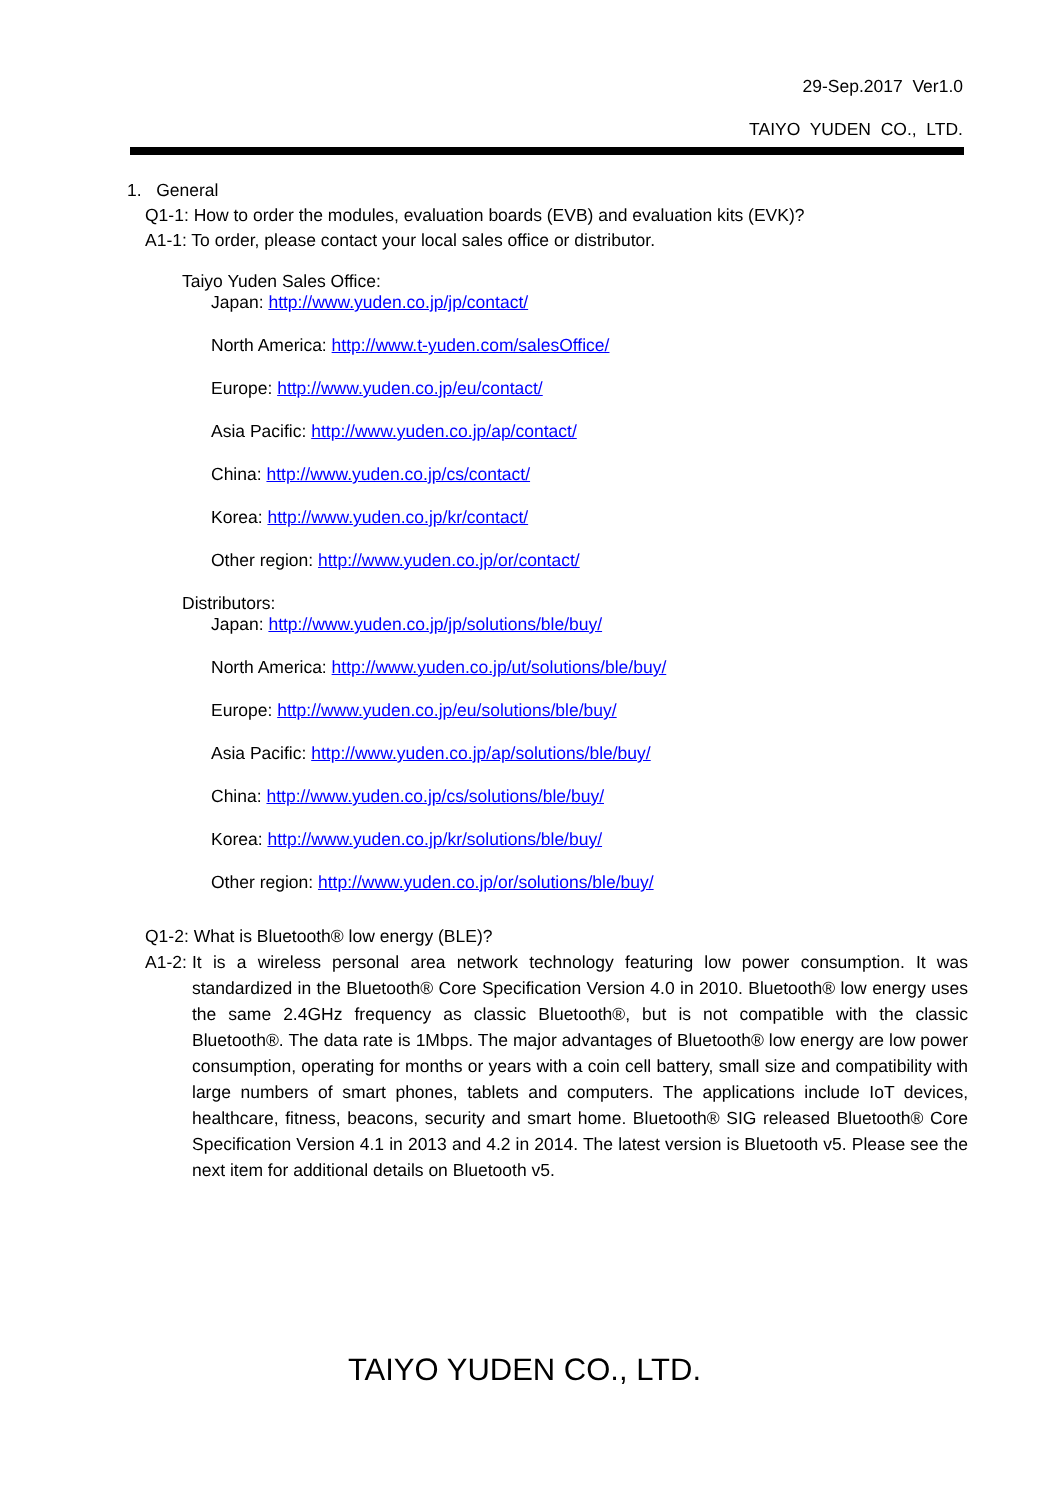29-Sep.2017 Ver1.0
TAIYO YUDEN CO., LTD.
1. General
Q1-1: How to order the modules, evaluation boards (EVB) and evaluation kits (EVK)?
A1-1: To order, please contact your local sales office or distributor.
Taiyo Yuden Sales Office:
Japan: http://www.yuden.co.jp/jp/contact/
North America: http://www.t-yuden.com/salesOffice/
Europe: http://www.yuden.co.jp/eu/contact/
Asia Pacific: http://www.yuden.co.jp/ap/contact/
China: http://www.yuden.co.jp/cs/contact/
Korea: http://www.yuden.co.jp/kr/contact/
Other region: http://www.yuden.co.jp/or/contact/
Distributors:
Japan: http://www.yuden.co.jp/jp/solutions/ble/buy/
North America: http://www.yuden.co.jp/ut/solutions/ble/buy/
Europe: http://www.yuden.co.jp/eu/solutions/ble/buy/
Asia Pacific: http://www.yuden.co.jp/ap/solutions/ble/buy/
China: http://www.yuden.co.jp/cs/solutions/ble/buy/
Korea: http://www.yuden.co.jp/kr/solutions/ble/buy/
Other region: http://www.yuden.co.jp/or/solutions/ble/buy/
Q1-2: What is Bluetooth® low energy (BLE)?
A1-2:
It is a wireless personal area network technology featuring low power consumption. It was standardized in the Bluetooth® Core Specification Version 4.0 in 2010. Bluetooth® low energy uses the same 2.4GHz frequency as classic Bluetooth®, but is not compatible with the classic Bluetooth®. The data rate is 1Mbps. The major advantages of Bluetooth® low energy are low power consumption, operating for months or years with a coin cell battery, small size and compatibility with large numbers of smart phones, tablets and computers. The applications include IoT devices, healthcare, fitness, beacons, security and smart home. Bluetooth® SIG released Bluetooth® Core Specification Version 4.1 in 2013 and 4.2 in 2014. The latest version is Bluetooth v5. Please see the next item for additional details on Bluetooth v5.
TAIYO YUDEN CO., LTD.